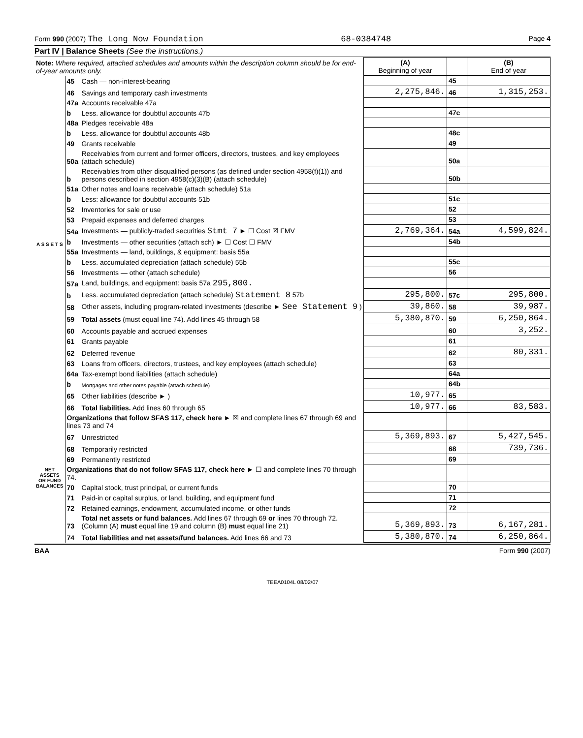Form 990 (2007) The Long Now Foundation 68-0384748 Page 4
Part IV | Balance Sheets (See the instructions.)
| Note: Where required, attached schedules and amounts within the description column should be for end-of-year amounts only. | | | (A) Beginning of year | | (B) End of year |
| --- | --- | --- | --- | --- | --- |
| A S S E T S | 45 | Cash — non-interest-bearing | | 45 | |
| | 46 | Savings and temporary cash investments | 2,275,846. | 46 | 1,315,253. |
| | 47a | Accounts receivable 47a | | | |
| | b | Less. allowance for doubtful accounts 47b | | 47c | |
| | 48a | Pledges receivable 48a | | | |
| | b | Less. allowance for doubtful accounts 48b | | 48c | |
| | 49 | Grants receivable | | 49 | |
| | 50a | Receivables from current and former officers, directors, trustees, and key employees (attach schedule) | | 50a | |
| | b | Receivables from other disqualified persons (as defined under section 4958(f)(1)) and persons described in section 4958(c)(3)(B) (attach schedule) | | 50b | |
| | 51a | Other notes and loans receivable (attach schedule) 51a | | | |
| | b | Less: allowance for doubtful accounts 51b | | 51c | |
| | 52 | Inventories for sale or use | | 52 | |
| | 53 | Prepaid expenses and deferred charges | | 53 | |
| | 54a | Investments — publicly-traded securities Stmt 7 ► ☐ Cost ☒ FMV | 2,769,364. | 54a | 4,599,824. |
| | b | Investments — other securities (attach sch) ► ☐ Cost ☐ FMV | | 54b | |
| | 55a | Investments — land, buildings, & equipment: basis 55a | | | |
| | b | Less. accumulated depreciation (attach schedule) 55b | | 55c | |
| | 56 | Investments — other (attach schedule) | | 56 | |
| | 57a | Land, buildings, and equipment: basis 57a 295,800. | | | |
| | b | Less. accumulated depreciation (attach schedule) Statement 8 57b | 295,800. | 57c | 295,800. |
| | 58 | Other assets, including program-related investments (describe ► See Statement 9 ) | 39,860. | 58 | 39,987. |
| | 59 | Total assets (must equal line 74). Add lines 45 through 58 | 5,380,870. | 59 | 6,250,864. |
| | 60 | Accounts payable and accrued expenses | | 60 | 3,252. |
| | 61 | Grants payable | | 61 | |
| | 62 | Deferred revenue | | 62 | 80,331. |
| | 63 | Loans from officers, directors, trustees, and key employees (attach schedule) | | 63 | |
| | 64a | Tax-exempt bond liabilities (attach schedule) | | 64a | |
| | b | Mortgages and other notes payable (attach schedule) | | 64b | |
| | 65 | Other liabilities (describe ► ) | 10,977. | 65 | |
| | 66 | Total liabilities. Add lines 60 through 65 | 10,977. | 66 | 83,583. |
| NET ASSETS OR FUND BALANCES | Organizations that follow SFAS 117, check here ► ☒ and complete lines 67 through 69 and lines 73 and 74 | | | | |
| | 67 | Unrestricted | 5,369,893. | 67 | 5,427,545. |
| | 68 | Temporarily restricted | | 68 | 739,736. |
| | 69 | Permanently restricted | | 69 | |
| | Organizations that do not follow SFAS 117, check here ► ☐ and complete lines 70 through 74. | | | | |
| | 70 | Capital stock, trust principal, or current funds | | 70 | |
| | 71 | Paid-in or capital surplus, or land, building, and equipment fund | | 71 | |
| | 72 | Retained earnings, endowment, accumulated income, or other funds | | 72 | |
| | 73 | Total net assets or fund balances. Add lines 67 through 69 or lines 70 through 72. (Column (A) must equal line 19 and column (B) must equal line 21) | 5,369,893. | 73 | 6,167,281. |
| | 74 | Total liabilities and net assets/fund balances. Add lines 66 and 73 | 5,380,870. | 74 | 6,250,864. |
BAA Form 990 (2007)
TEEA0104L 08/02/07